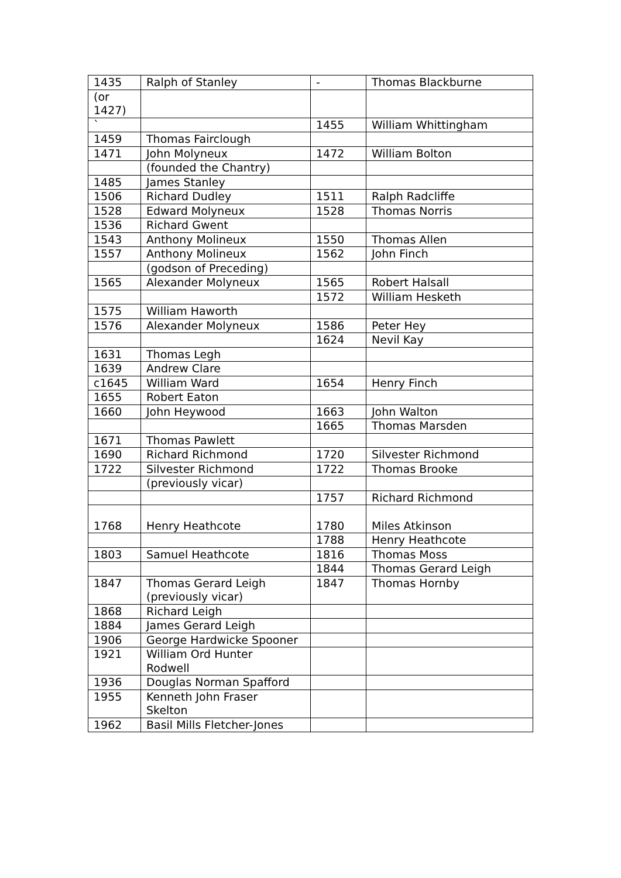| 1435 | Ralph of Stanley | - | Thomas Blackburne |
| (or 1427) | | | |
| ` | | 1455 | William Whittingham |
| 1459 | Thomas Fairclough | | |
| 1471 | John Molyneux | 1472 | William Bolton |
| | (founded the Chantry) | | |
| 1485 | James Stanley | | |
| 1506 | Richard Dudley | 1511 | Ralph Radcliffe |
| 1528 | Edward Molyneux | 1528 | Thomas Norris |
| 1536 | Richard Gwent | | |
| 1543 | Anthony Molineux | 1550 | Thomas Allen |
| 1557 | Anthony Molineux | 1562 | John Finch |
| | (godson of Preceding) | | |
| 1565 | Alexander Molyneux | 1565 | Robert Halsall |
| | | 1572 | William Hesketh |
| 1575 | William Haworth | | |
| 1576 | Alexander Molyneux | 1586 | Peter Hey |
| | | 1624 | Nevil Kay |
| 1631 | Thomas Legh | | |
| 1639 | Andrew Clare | | |
| c1645 | William Ward | 1654 | Henry Finch |
| 1655 | Robert Eaton | | |
| 1660 | John Heywood | 1663 | John Walton |
| | | 1665 | Thomas Marsden |
| 1671 | Thomas Pawlett | | |
| 1690 | Richard Richmond | 1720 | Silvester Richmond |
| 1722 | Silvester Richmond | 1722 | Thomas Brooke |
| | (previously vicar) | | |
| | | 1757 | Richard Richmond |
| 1768 | Henry Heathcote | 1780 | Miles Atkinson |
| | | 1788 | Henry Heathcote |
| 1803 | Samuel Heathcote | 1816 | Thomas Moss |
| | | 1844 | Thomas Gerard Leigh |
| 1847 | Thomas Gerard Leigh (previously vicar) | 1847 | Thomas Hornby |
| 1868 | Richard Leigh | | |
| 1884 | James Gerard Leigh | | |
| 1906 | George Hardwicke Spooner | | |
| 1921 | William Ord Hunter Rodwell | | |
| 1936 | Douglas Norman Spafford | | |
| 1955 | Kenneth John Fraser Skelton | | |
| 1962 | Basil Mills Fletcher-Jones | | |